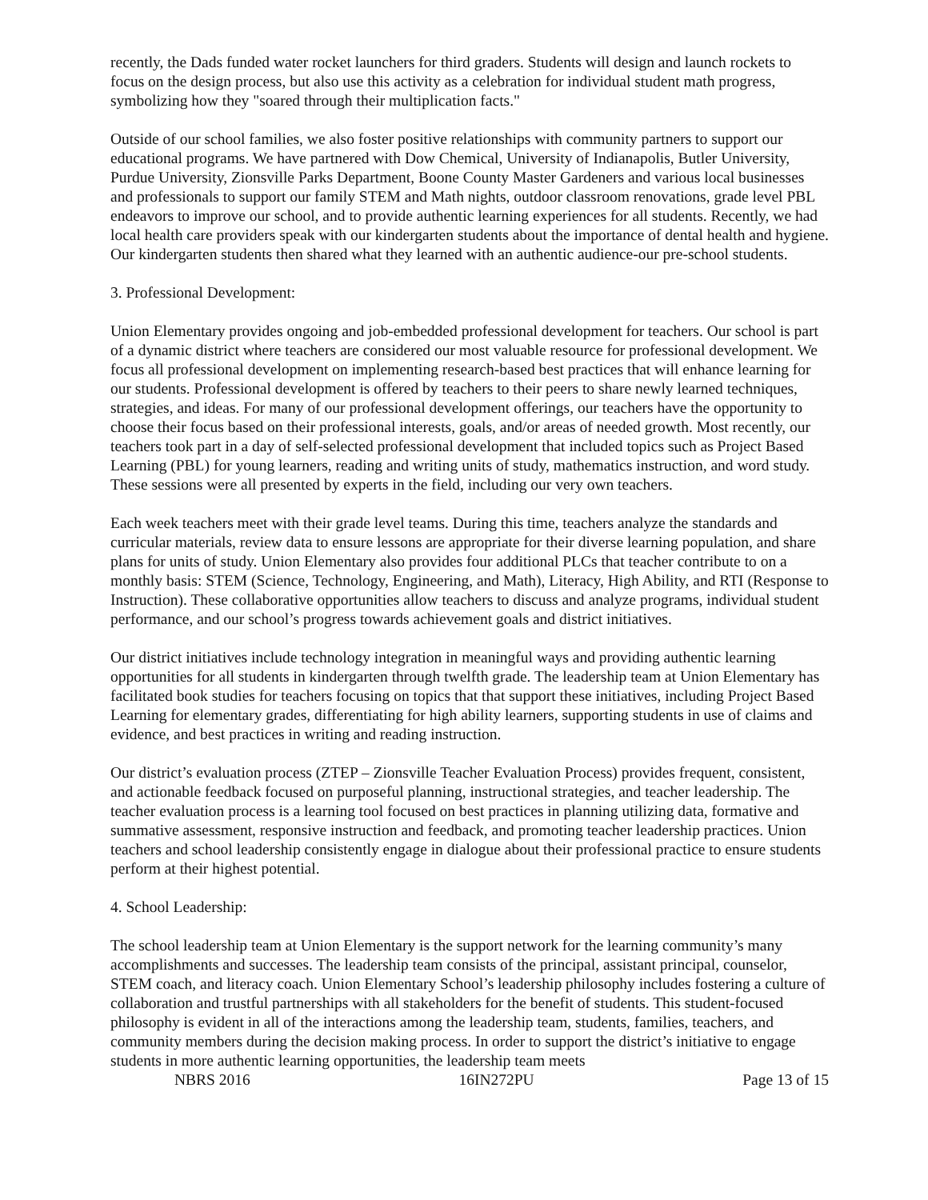recently, the Dads funded water rocket launchers for third graders. Students will design and launch rockets to focus on the design process, but also use this activity as a celebration for individual student math progress, symbolizing how they "soared through their multiplication facts."
Outside of our school families, we also foster positive relationships with community partners to support our educational programs. We have partnered with Dow Chemical, University of Indianapolis, Butler University, Purdue University, Zionsville Parks Department, Boone County Master Gardeners and various local businesses and professionals to support our family STEM and Math nights, outdoor classroom renovations, grade level PBL endeavors to improve our school, and to provide authentic learning experiences for all students. Recently, we had local health care providers speak with our kindergarten students about the importance of dental health and hygiene. Our kindergarten students then shared what they learned with an authentic audience-our pre-school students.
3. Professional Development:
Union Elementary provides ongoing and job-embedded professional development for teachers. Our school is part of a dynamic district where teachers are considered our most valuable resource for professional development. We focus all professional development on implementing research-based best practices that will enhance learning for our students. Professional development is offered by teachers to their peers to share newly learned techniques, strategies, and ideas. For many of our professional development offerings, our teachers have the opportunity to choose their focus based on their professional interests, goals, and/or areas of needed growth. Most recently, our teachers took part in a day of self-selected professional development that included topics such as Project Based Learning (PBL) for young learners, reading and writing units of study, mathematics instruction, and word study. These sessions were all presented by experts in the field, including our very own teachers.
Each week teachers meet with their grade level teams. During this time, teachers analyze the standards and curricular materials, review data to ensure lessons are appropriate for their diverse learning population, and share plans for units of study. Union Elementary also provides four additional PLCs that teacher contribute to on a monthly basis: STEM (Science, Technology, Engineering, and Math), Literacy, High Ability, and RTI (Response to Instruction). These collaborative opportunities allow teachers to discuss and analyze programs, individual student performance, and our school’s progress towards achievement goals and district initiatives.
Our district initiatives include technology integration in meaningful ways and providing authentic learning opportunities for all students in kindergarten through twelfth grade. The leadership team at Union Elementary has facilitated book studies for teachers focusing on topics that that support these initiatives, including Project Based Learning for elementary grades, differentiating for high ability learners, supporting students in use of claims and evidence, and best practices in writing and reading instruction.
Our district’s evaluation process (ZTEP – Zionsville Teacher Evaluation Process) provides frequent, consistent, and actionable feedback focused on purposeful planning, instructional strategies, and teacher leadership. The teacher evaluation process is a learning tool focused on best practices in planning utilizing data, formative and summative assessment, responsive instruction and feedback, and promoting teacher leadership practices. Union teachers and school leadership consistently engage in dialogue about their professional practice to ensure students perform at their highest potential.
4. School Leadership:
The school leadership team at Union Elementary is the support network for the learning community’s many accomplishments and successes. The leadership team consists of the principal, assistant principal, counselor, STEM coach, and literacy coach. Union Elementary School’s leadership philosophy includes fostering a culture of collaboration and trustful partnerships with all stakeholders for the benefit of students. This student-focused philosophy is evident in all of the interactions among the leadership team, students, families, teachers, and community members during the decision making process. In order to support the district’s initiative to engage students in more authentic learning opportunities, the leadership team meets
NBRS 2016 16IN272PU Page 13 of 15